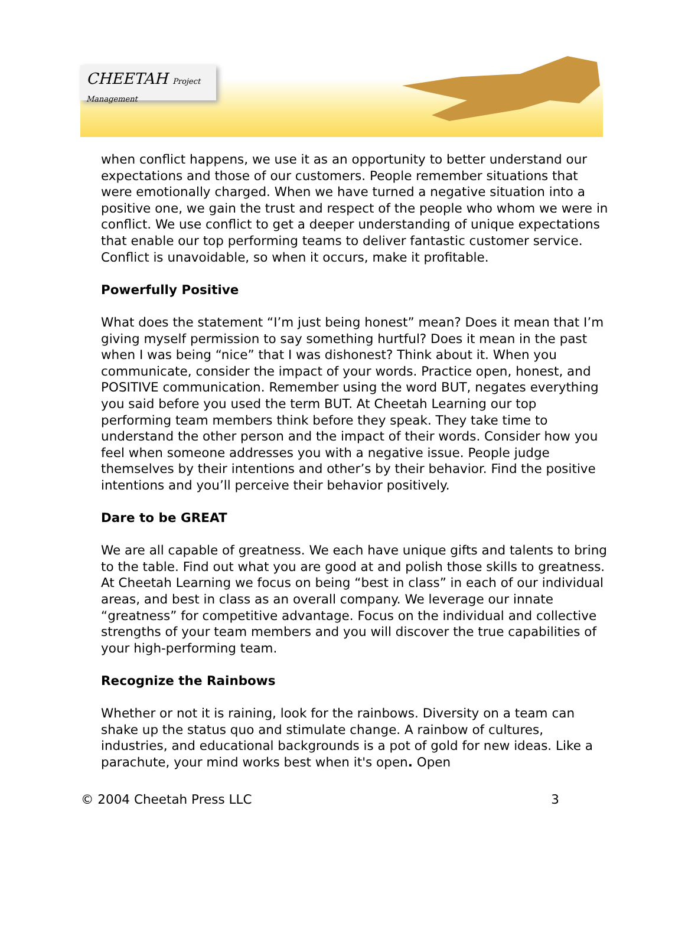CHEETAH Project Management
when conflict happens, we use it as an opportunity to better understand our expectations and those of our customers. People remember situations that were emotionally charged. When we have turned a negative situation into a positive one, we gain the trust and respect of the people who whom we were in conflict. We use conflict to get a deeper understanding of unique expectations that enable our top performing teams to deliver fantastic customer service. Conflict is unavoidable, so when it occurs, make it profitable.
Powerfully Positive
What does the statement “I’m just being honest” mean? Does it mean that I’m giving myself permission to say something hurtful? Does it mean in the past when I was being “nice” that I was dishonest? Think about it. When you communicate, consider the impact of your words. Practice open, honest, and POSITIVE communication. Remember using the word BUT, negates everything you said before you used the term BUT. At Cheetah Learning our top performing team members think before they speak. They take time to understand the other person and the impact of their words. Consider how you feel when someone addresses you with a negative issue. People judge themselves by their intentions and other’s by their behavior. Find the positive intentions and you’ll perceive their behavior positively.
Dare to be GREAT
We are all capable of greatness. We each have unique gifts and talents to bring to the table. Find out what you are good at and polish those skills to greatness. At Cheetah Learning we focus on being “best in class” in each of our individual areas, and best in class as an overall company. We leverage our innate “greatness” for competitive advantage. Focus on the individual and collective strengths of your team members and you will discover the true capabilities of your high-performing team.
Recognize the Rainbows
Whether or not it is raining, look for the rainbows. Diversity on a team can shake up the status quo and stimulate change. A rainbow of cultures, industries, and educational backgrounds is a pot of gold for new ideas. Like a parachute, your mind works best when it's open. Open
© 2004 Cheetah Press LLC 3